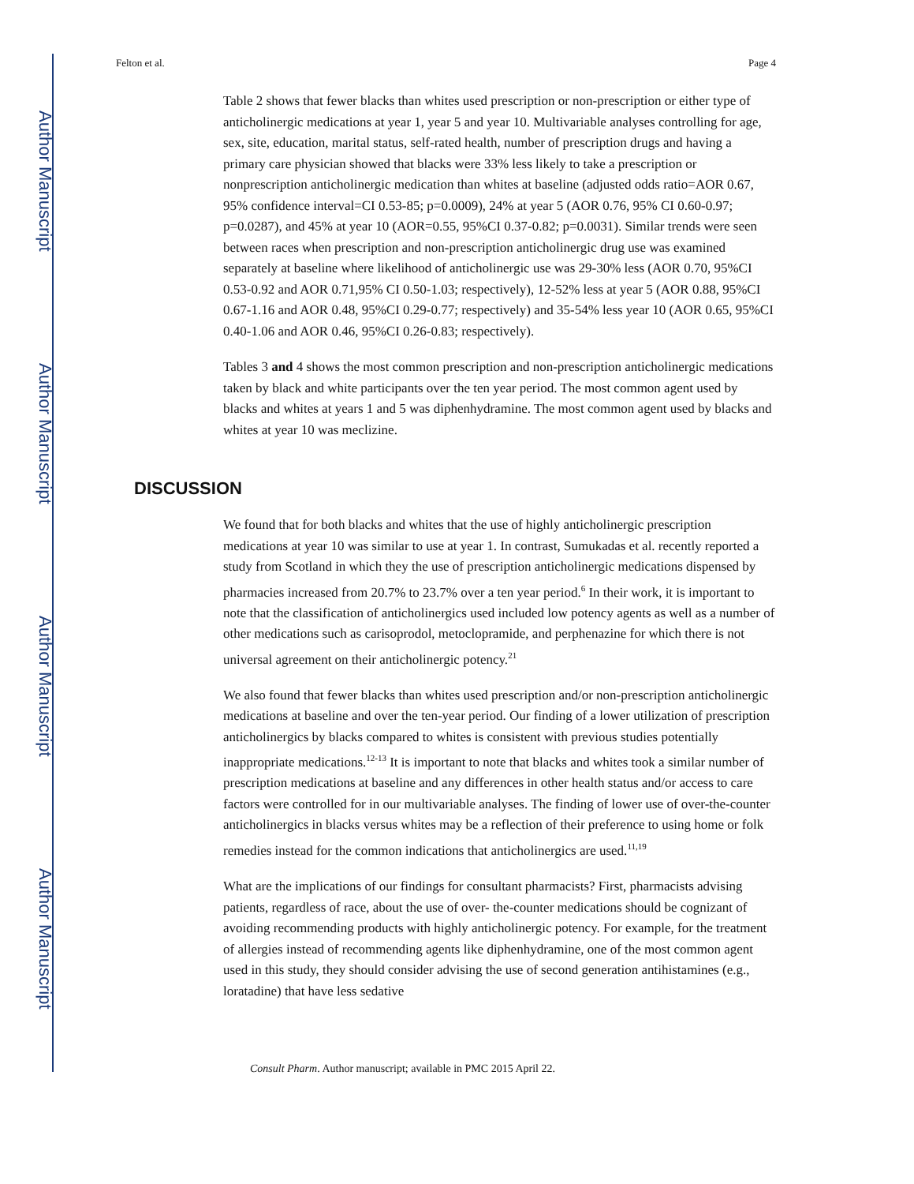Author Manuscript
Author Manuscript
Author Manuscript
Author Manuscript
Felton et al. Page 4
Table 2 shows that fewer blacks than whites used prescription or non-prescription or either type of anticholinergic medications at year 1, year 5 and year 10. Multivariable analyses controlling for age, sex, site, education, marital status, self-rated health, number of prescription drugs and having a primary care physician showed that blacks were 33% less likely to take a prescription or nonprescription anticholinergic medication than whites at baseline (adjusted odds ratio=AOR 0.67, 95% confidence interval=CI 0.53-85; p=0.0009), 24% at year 5 (AOR 0.76, 95% CI 0.60-0.97; p=0.0287), and 45% at year 10 (AOR=0.55, 95%CI 0.37-0.82; p=0.0031). Similar trends were seen between races when prescription and non-prescription anticholinergic drug use was examined separately at baseline where likelihood of anticholinergic use was 29-30% less (AOR 0.70, 95%CI 0.53-0.92 and AOR 0.71,95% CI 0.50-1.03; respectively), 12-52% less at year 5 (AOR 0.88, 95%CI 0.67-1.16 and AOR 0.48, 95%CI 0.29-0.77; respectively) and 35-54% less year 10 (AOR 0.65, 95%CI 0.40-1.06 and AOR 0.46, 95%CI 0.26-0.83; respectively).
Tables 3 and 4 shows the most common prescription and non-prescription anticholinergic medications taken by black and white participants over the ten year period. The most common agent used by blacks and whites at years 1 and 5 was diphenhydramine. The most common agent used by blacks and whites at year 10 was meclizine.
DISCUSSION
We found that for both blacks and whites that the use of highly anticholinergic prescription medications at year 10 was similar to use at year 1. In contrast, Sumukadas et al. recently reported a study from Scotland in which they the use of prescription anticholinergic medications dispensed by pharmacies increased from 20.7% to 23.7% over a ten year period.<sup>6</sup> In their work, it is important to note that the classification of anticholinergics used included low potency agents as well as a number of other medications such as carisoprodol, metoclopramide, and perphenazine for which there is not universal agreement on their anticholinergic potency.<sup>21</sup>
We also found that fewer blacks than whites used prescription and/or non-prescription anticholinergic medications at baseline and over the ten-year period. Our finding of a lower utilization of prescription anticholinergics by blacks compared to whites is consistent with previous studies potentially inappropriate medications.<sup>12-13</sup> It is important to note that blacks and whites took a similar number of prescription medications at baseline and any differences in other health status and/or access to care factors were controlled for in our multivariable analyses. The finding of lower use of over-the-counter anticholinergics in blacks versus whites may be a reflection of their preference to using home or folk remedies instead for the common indications that anticholinergics are used.<sup>11,19</sup>
What are the implications of our findings for consultant pharmacists? First, pharmacists advising patients, regardless of race, about the use of over- the-counter medications should be cognizant of avoiding recommending products with highly anticholinergic potency. For example, for the treatment of allergies instead of recommending agents like diphenhydramine, one of the most common agent used in this study, they should consider advising the use of second generation antihistamines (e.g., loratadine) that have less sedative
Consult Pharm. Author manuscript; available in PMC 2015 April 22.